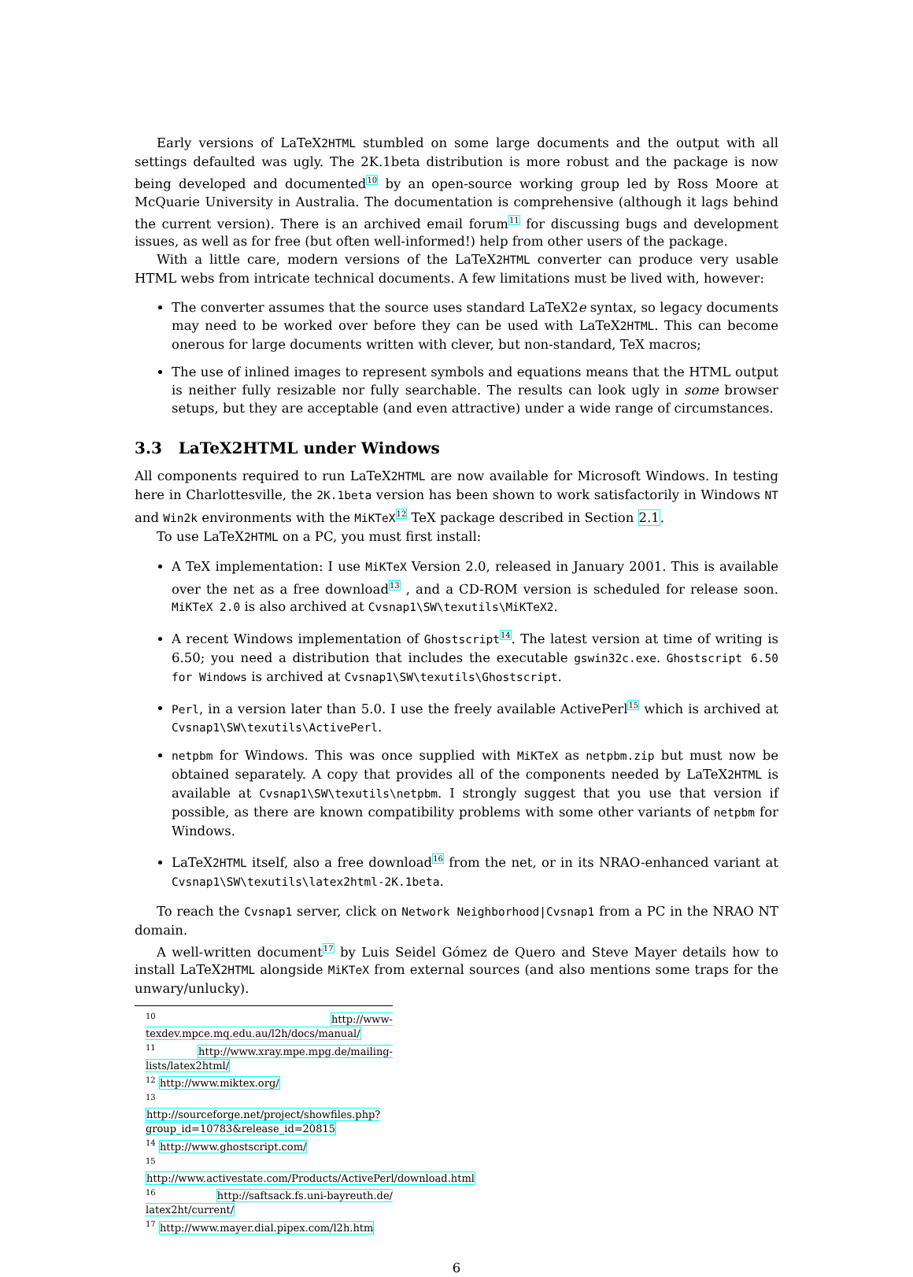Early versions of LaTeX2HTML stumbled on some large documents and the output with all settings defaulted was ugly. The 2K.1beta distribution is more robust and the package is now being developed and documented<sup>10</sup> by an open-source working group led by Ross Moore at McQuarie University in Australia. The documentation is comprehensive (although it lags behind the current version). There is an archived email forum<sup>11</sup> for discussing bugs and development issues, as well as for free (but often well-informed!) help from other users of the package.
With a little care, modern versions of the LaTeX2HTML converter can produce very usable HTML webs from intricate technical documents. A few limitations must be lived with, however:
The converter assumes that the source uses standard LaTeX2e syntax, so legacy documents may need to be worked over before they can be used with LaTeX2HTML. This can become onerous for large documents written with clever, but non-standard, TeX macros;
The use of inlined images to represent symbols and equations means that the HTML output is neither fully resizable nor fully searchable. The results can look ugly in some browser setups, but they are acceptable (and even attractive) under a wide range of circumstances.
3.3 LaTeX2HTML under Windows
All components required to run LaTeX2HTML are now available for Microsoft Windows. In testing here in Charlottesville, the 2K.1beta version has been shown to work satisfactorily in Windows NT and Win2k environments with the MiKTeX<sup>12</sup> TeX package described in Section 2.1.
To use LaTeX2HTML on a PC, you must first install:
A TeX implementation: I use MiKTeX Version 2.0, released in January 2001. This is available over the net as a free download<sup>13</sup> , and a CD-ROM version is scheduled for release soon. MiKTeX 2.0 is also archived at Cvsnap1\SW\texutils\MiKTeX2.
A recent Windows implementation of Ghostscript<sup>14</sup>. The latest version at time of writing is 6.50; you need a distribution that includes the executable gswin32c.exe. Ghostscript 6.50 for Windows is archived at Cvsnap1\SW\texutils\Ghostscript.
Perl, in a version later than 5.0. I use the freely available ActivePerl<sup>15</sup> which is archived at Cvsnap1\SW\texutils\ActivePerl.
netpbm for Windows. This was once supplied with MiKTeX as netpbm.zip but must now be obtained separately. A copy that provides all of the components needed by LaTeX2HTML is available at Cvsnap1\SW\texutils\netpbm. I strongly suggest that you use that version if possible, as there are known compatibility problems with some other variants of netpbm for Windows.
LaTeX2HTML itself, also a free download<sup>16</sup> from the net, or in its NRAO-enhanced variant at Cvsnap1\SW\texutils\latex2html-2K.1beta.
To reach the Cvsnap1 server, click on Network Neighborhood|Cvsnap1 from a PC in the NRAO NT domain.
A well-written document<sup>17</sup> by Luis Seidel Gómez de Quero and Steve Mayer details how to install LaTeX2HTML alongside MiKTeX from external sources (and also mentions some traps for the unwary/unlucky).
<sup>10</sup> http://www-texdev.mpce.mq.edu.au/l2h/docs/manual/
<sup>11</sup> http://www.xray.mpe.mpg.de/mailing-lists/latex2html/
<sup>12</sup> http://www.miktex.org/
<sup>13</sup> http://sourceforge.net/project/showfiles.php?group_id=10783&release_id=20815
<sup>14</sup> http://www.ghostscript.com/
<sup>15</sup> http://www.activestate.com/Products/ActivePerl/download.html
<sup>16</sup> http://saftsack.fs.uni-bayreuth.de/ latex2ht/current/
<sup>17</sup> http://www.mayer.dial.pipex.com/l2h.htm
6